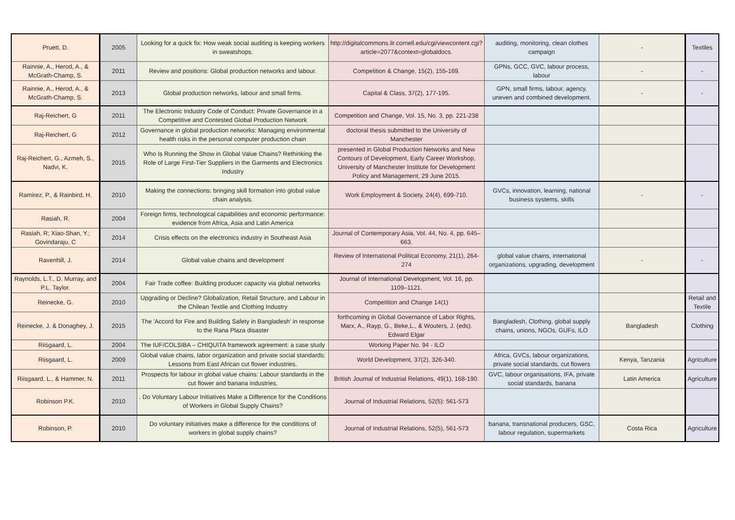| Pruett, D. | 2005 | Looking for a quick fix: How weak social auditing is keeping workers in sweatshops. | http://digitalcommons.ilr.cornell.edu/cgi/viewcontent.cgi?article=2077&context=globaldocs. | auditing, monitoring, clean clothes campaign | - | Textiles |
| Rainnie, A., Herod, A., & McGrath-Champ, S. | 2011 | Review and positions: Global production networks and labour. | Competition & Change, 15(2), 155-169. | GPNs, GCC, GVC, labour process, labour | - | - |
| Rainnie, A., Herod, A., & McGrath-Champ, S. | 2013 | Global production networks, labour and small firms. | Capital & Class, 37(2), 177-195. | GPN, small firms, labour, agency, uneven and combined development. | - | - |
| Raj-Reichert, G | 2011 | The Electronic Industry Code of Conduct: Private Governance in a Competitive and Contested Global Production Network | Competition and Change, Vol. 15, No. 3, pp. 221-238 | | | |
| Raj-Reichert, G | 2012 | Governance in global production networks: Managing environmental health risks in the personal computer production chain | doctoral thesis submitted to the University of Manchester | | | |
| Raj-Reichert, G., Azmeh, S., Nadvi, K. | 2015 | Who Is Running the Show in Global Value Chains? Rethinking the Role of Large First-Tier Suppliers in the Garments and Electronics Industry | presented in Global Production Networks and New Contours of Development, Early Career Workshop, University of Manchester Institute for Development Policy and Management, 29 June 2015. | | | |
| Ramirez, P., & Rainbird, H. | 2010 | Making the connections: bringing skill formation into global value chain analysis. | Work Employment & Society, 24(4), 699-710. | GVCs, innovation, learning, national business systems, skills | - | - |
| Rasiah, R. | 2004 | Foreign firms, technological capabilities and economic performance: evidence from Africa, Asia and Latin America | | | | |
| Rasiah, R; Xiao-Shan, Y.; Govindaraju, C | 2014 | Crisis effects on the electronics industry in Southeast Asia | Journal of Contemporary Asia, Vol. 44, No. 4, pp. 645–663. | | | |
| Ravenhill, J. | 2014 | Global value chains and development | Review of International Political Economy, 21(1), 264-274 | global value chains, international organizations, upgrading, development | - | - |
| Raynolds, L.T., D. Murray, and P.L. Taylor. | 2004 | Fair Trade coffee: Building producer capacity via global networks | Journal of International Development, Vol. 16, pp. 1109–1121. | | | |
| Reinecke, G. | 2010 | Upgrading or Decline? Globalization, Retail Structure, and Labour in the Chilean Textile and Clothing Industry | Competition and Change 14(1) | | | Retail and Textile |
| Reinecke, J. & Donaghey, J. | 2015 | The 'Accord for Fire and Building Safety in Bangladesh' in response to the Rana Plaza disaster | forthcoming in Global Governance of Labor Rights, Marx, A., Rayp, G., Beke,L., & Wouters, J. (eds). Edward Elgar | Bangladesh, Clothing, global supply chains, unions, NGOs, GUFs, ILO | Bangladesh | Clothing |
| Riisgaard, L. | 2004 | The IUF/COLSIBA – CHIQUITA framework agreement: a case study | Working Paper No. 94 - ILO | | | |
| Riisgaard, L. | 2009 | Global value chains, labor organization and private social standards: Lessons from East African cut flower industries. | World Development, 37(2), 326-340. | Africa, GVCs, labour organizations, private social standards, cut flowers | Kenya, Tanzania | Agriculture |
| Riisgaard, L., & Hammer, N. | 2011 | Prospects for labour in global value chains: Labour standards in the cut flower and banana industries. | British Journal of Industrial Relations, 49(1), 168-190. | GVC, labour organisations, IFA, private social standards, banana | Latin America | Agriculture |
| Robinson P.K. | 2010 | . Do Voluntary Labour Initiatives Make a Difference for the Conditions of Workers in Global Supply Chains? | Journal of Industrial Relations, 52(5): 561-573 | | | |
| Robinson, P. | 2010 | Do voluntary initiatives make a difference for the conditions of workers in global supply chains? | Journal of Industrial Relations, 52(5), 561-573 | banana, transnational producers, GSC, labour regulation, supermarkets | Costa Rica | Agriculture |